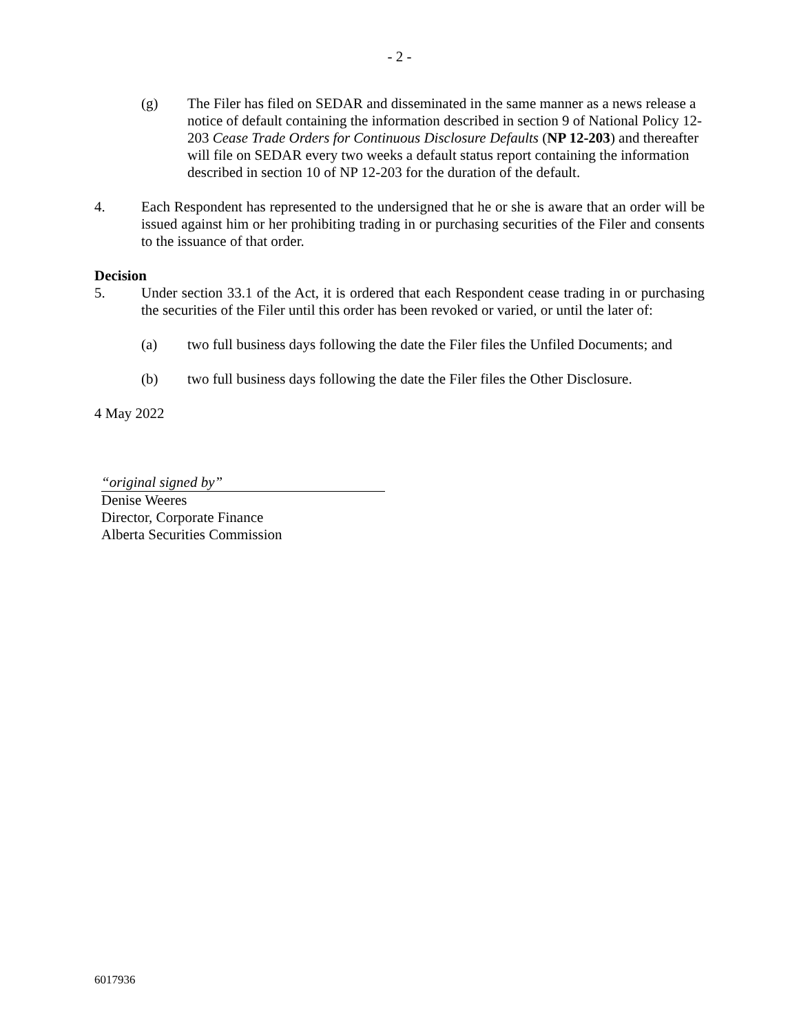- 2 -
(g) The Filer has filed on SEDAR and disseminated in the same manner as a news release a notice of default containing the information described in section 9 of National Policy 12-203 Cease Trade Orders for Continuous Disclosure Defaults (NP 12-203) and thereafter will file on SEDAR every two weeks a default status report containing the information described in section 10 of NP 12-203 for the duration of the default.
4. Each Respondent has represented to the undersigned that he or she is aware that an order will be issued against him or her prohibiting trading in or purchasing securities of the Filer and consents to the issuance of that order.
Decision
5. Under section 33.1 of the Act, it is ordered that each Respondent cease trading in or purchasing the securities of the Filer until this order has been revoked or varied, or until the later of:
(a) two full business days following the date the Filer files the Unfiled Documents; and
(b) two full business days following the date the Filer files the Other Disclosure.
4 May 2022
“original signed by”
Denise Weeres
Director, Corporate Finance
Alberta Securities Commission
6017936